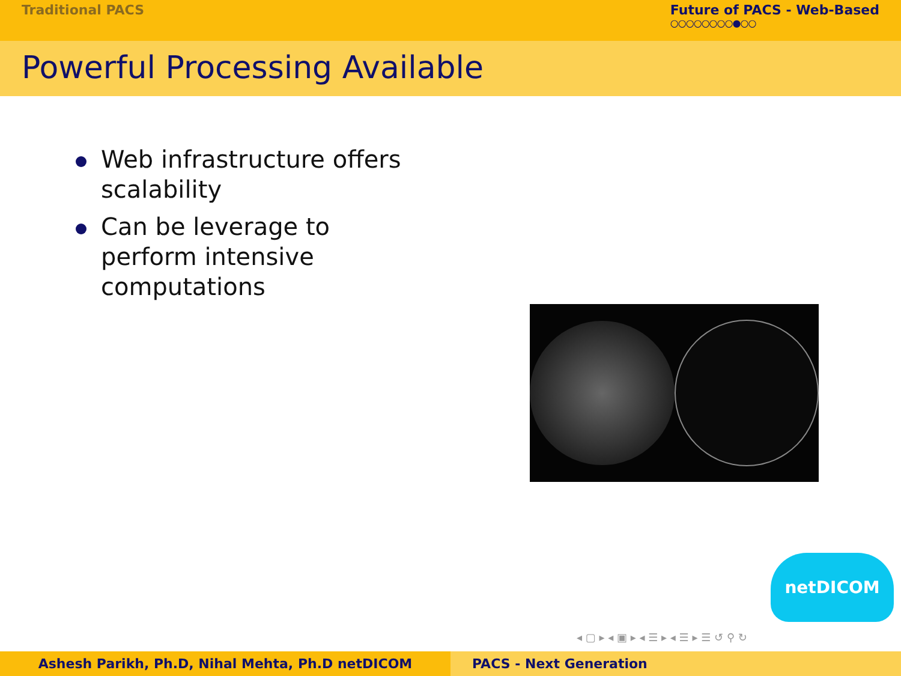Traditional PACS Future of PACS - Web-Based
○○○○○○○○●○○
Powerful Processing Available
Web infrastructure offers scalability
Can be leverage to perform intensive computations
netDICOM
◂ ▢ ▸ ◂ ▣ ▸ ◂ ☰ ▸ ◂ ☰ ▸ ☰ ↺ ⚲ ↻
Ashesh Parikh, Ph.D, Nihal Mehta, Ph.D netDICOM PACS - Next Generation